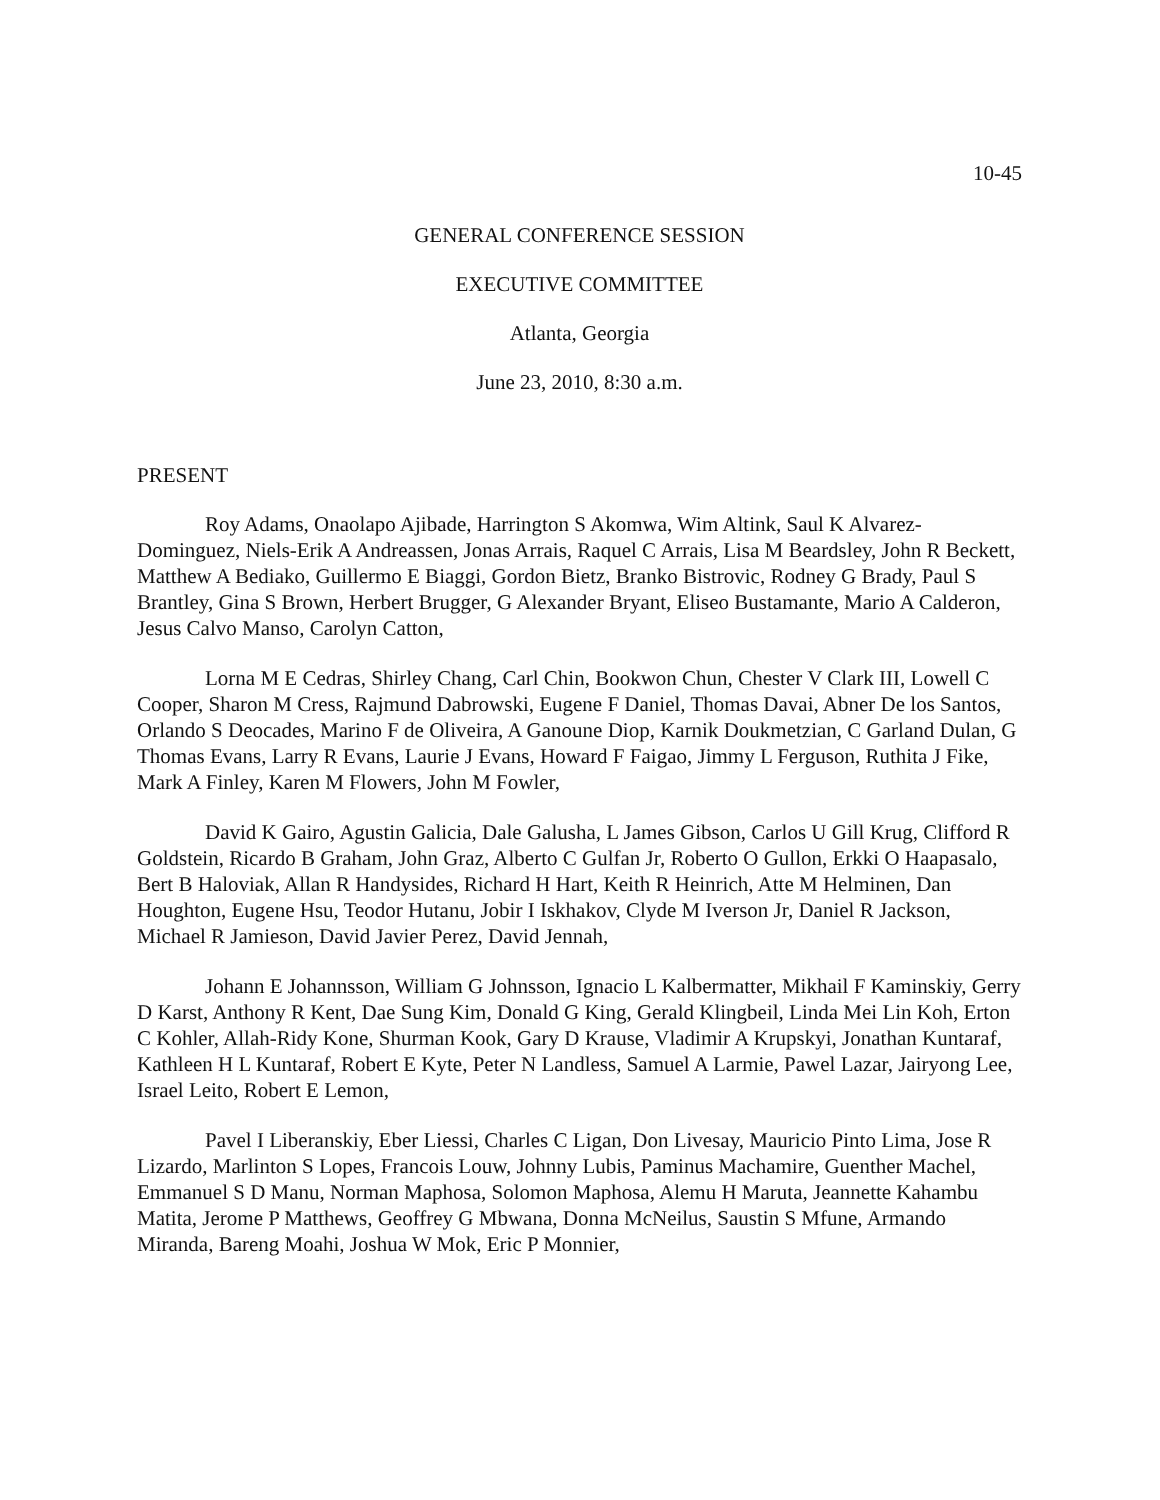10-45
GENERAL CONFERENCE SESSION
EXECUTIVE COMMITTEE
Atlanta, Georgia
June 23, 2010, 8:30 a.m.
PRESENT
Roy Adams, Onaolapo Ajibade, Harrington S Akomwa, Wim Altink, Saul K Alvarez-Dominguez, Niels-Erik A Andreassen, Jonas Arrais, Raquel C Arrais, Lisa M Beardsley, John R Beckett, Matthew A Bediako, Guillermo E Biaggi, Gordon Bietz, Branko Bistrovic, Rodney G Brady, Paul S Brantley, Gina S Brown, Herbert Brugger, G Alexander Bryant, Eliseo Bustamante, Mario A Calderon, Jesus Calvo Manso, Carolyn Catton,
Lorna M E Cedras, Shirley Chang, Carl Chin, Bookwon Chun, Chester V Clark III, Lowell C Cooper, Sharon M Cress, Rajmund Dabrowski, Eugene F Daniel, Thomas Davai, Abner De los Santos, Orlando S Deocades, Marino F de Oliveira, A Ganoune Diop, Karnik Doukmetzian, C Garland Dulan, G Thomas Evans, Larry R Evans, Laurie J Evans, Howard F Faigao, Jimmy L Ferguson, Ruthita J Fike, Mark A Finley, Karen M Flowers, John M Fowler,
David K Gairo, Agustin Galicia, Dale Galusha, L James Gibson, Carlos U Gill Krug, Clifford R Goldstein, Ricardo B Graham, John Graz, Alberto C Gulfan Jr, Roberto O Gullon, Erkki O Haapasalo, Bert B Haloviak, Allan R Handysides, Richard H Hart, Keith R Heinrich, Atte M Helminen, Dan Houghton, Eugene Hsu, Teodor Hutanu, Jobir I Iskhakov, Clyde M Iverson Jr, Daniel R Jackson, Michael R Jamieson, David Javier Perez, David Jennah,
Johann E Johannsson, William G Johnsson, Ignacio L Kalbermatter, Mikhail F Kaminskiy, Gerry D Karst, Anthony R Kent, Dae Sung Kim, Donald G King, Gerald Klingbeil, Linda Mei Lin Koh, Erton C Kohler, Allah-Ridy Kone, Shurman Kook, Gary D Krause, Vladimir A Krupskyi, Jonathan Kuntaraf, Kathleen H L Kuntaraf, Robert E Kyte, Peter N Landless, Samuel A Larmie, Pawel Lazar, Jairyong Lee, Israel Leito, Robert E Lemon,
Pavel I Liberanskiy, Eber Liessi, Charles C Ligan, Don Livesay, Mauricio Pinto Lima, Jose R Lizardo, Marlinton S Lopes, Francois Louw, Johnny Lubis, Paminus Machamire, Guenther Machel, Emmanuel S D Manu, Norman Maphosa, Solomon Maphosa, Alemu H Maruta, Jeannette Kahambu Matita, Jerome P Matthews, Geoffrey G Mbwana, Donna McNeilus, Saustin S Mfune, Armando Miranda, Bareng Moahi, Joshua W Mok, Eric P Monnier,